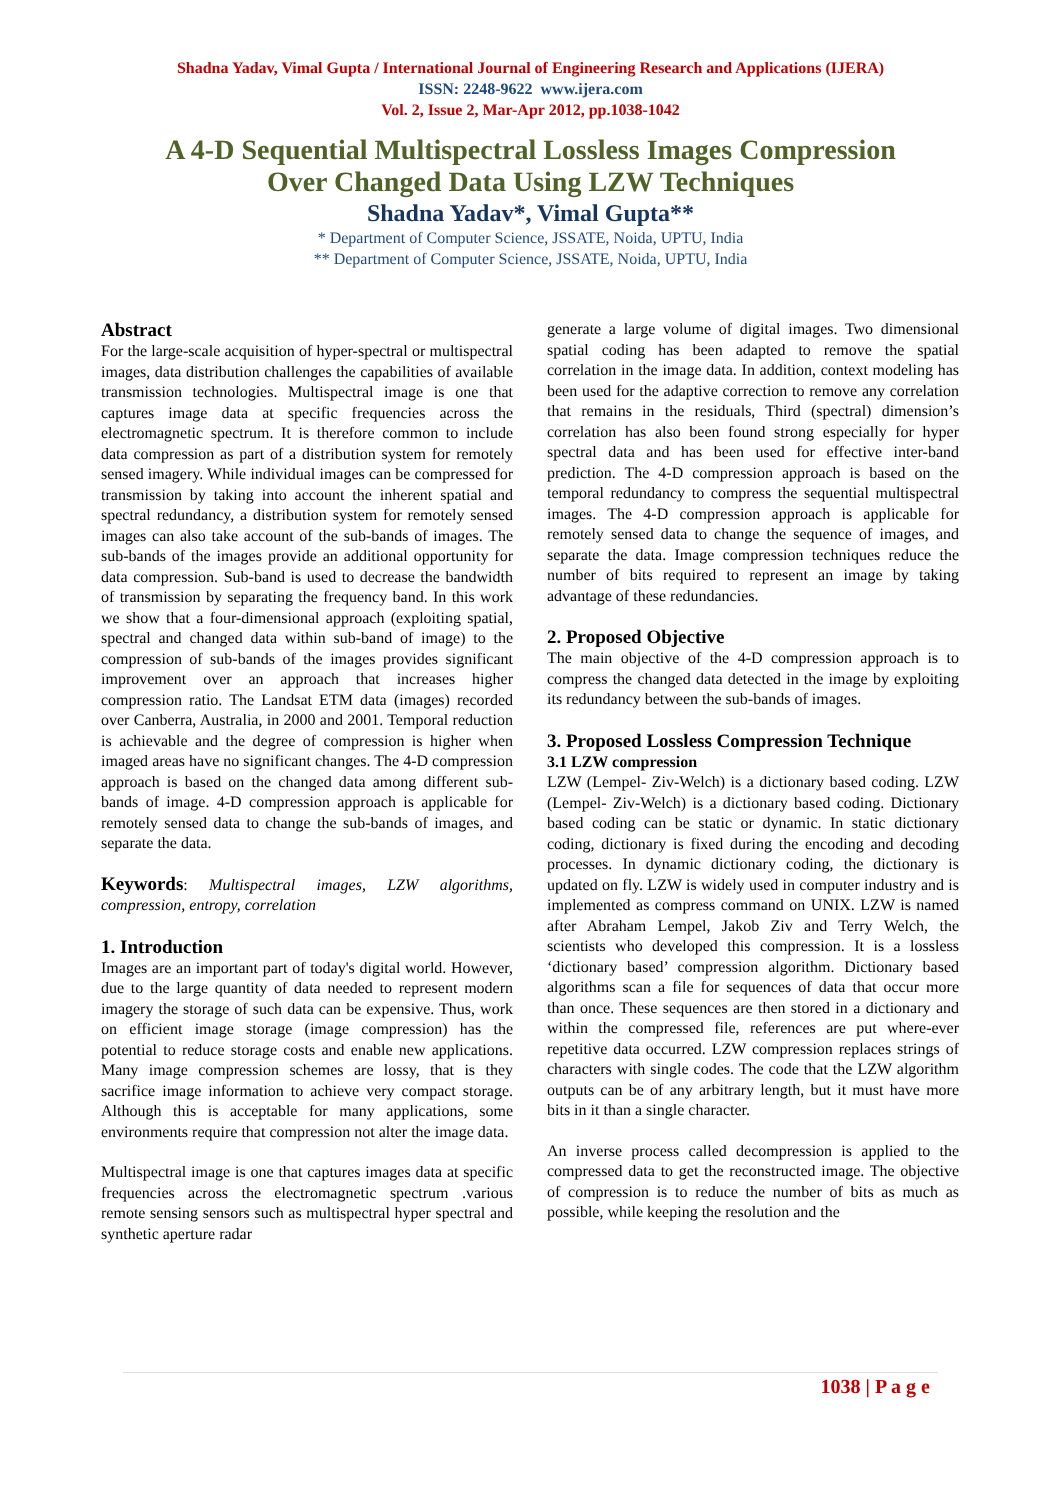Shadna Yadav, Vimal Gupta / International Journal of Engineering Research and Applications (IJERA)
ISSN: 2248-9622 www.ijera.com
Vol. 2, Issue 2, Mar-Apr 2012, pp.1038-1042
A 4-D Sequential Multispectral Lossless Images Compression
Over Changed Data Using LZW Techniques
Shadna Yadav*, Vimal Gupta**
* Department of Computer Science, JSSATE, Noida, UPTU, India
** Department of Computer Science, JSSATE, Noida, UPTU, India
Abstract
For the large-scale acquisition of hyper-spectral or multispectral images, data distribution challenges the capabilities of available transmission technologies. Multispectral image is one that captures image data at specific frequencies across the electromagnetic spectrum. It is therefore common to include data compression as part of a distribution system for remotely sensed imagery. While individual images can be compressed for transmission by taking into account the inherent spatial and spectral redundancy, a distribution system for remotely sensed images can also take account of the sub-bands of images. The sub-bands of the images provide an additional opportunity for data compression. Sub-band is used to decrease the bandwidth of transmission by separating the frequency band. In this work we show that a four-dimensional approach (exploiting spatial, spectral and changed data within sub-band of image) to the compression of sub-bands of the images provides significant improvement over an approach that increases higher compression ratio. The Landsat ETM data (images) recorded over Canberra, Australia, in 2000 and 2001. Temporal reduction is achievable and the degree of compression is higher when imaged areas have no significant changes. The 4-D compression approach is based on the changed data among different sub-bands of image. 4-D compression approach is applicable for remotely sensed data to change the sub-bands of images, and separate the data.
Keywords: Multispectral images, LZW algorithms, compression, entropy, correlation
1. Introduction
Images are an important part of today's digital world. However, due to the large quantity of data needed to represent modern imagery the storage of such data can be expensive. Thus, work on efficient image storage (image compression) has the potential to reduce storage costs and enable new applications. Many image compression schemes are lossy, that is they sacrifice image information to achieve very compact storage. Although this is acceptable for many applications, some environments require that compression not alter the image data.
Multispectral image is one that captures images data at specific frequencies across the electromagnetic spectrum .various remote sensing sensors such as multispectral hyper spectral and synthetic aperture radar
generate a large volume of digital images. Two dimensional spatial coding has been adapted to remove the spatial correlation in the image data. In addition, context modeling has been used for the adaptive correction to remove any correlation that remains in the residuals, Third (spectral) dimension’s correlation has also been found strong especially for hyper spectral data and has been used for effective inter-band prediction. The 4-D compression approach is based on the temporal redundancy to compress the sequential multispectral images. The 4-D compression approach is applicable for remotely sensed data to change the sequence of images, and separate the data. Image compression techniques reduce the number of bits required to represent an image by taking advantage of these redundancies.
2. Proposed Objective
The main objective of the 4-D compression approach is to compress the changed data detected in the image by exploiting its redundancy between the sub-bands of images.
3. Proposed Lossless Compression Technique
3.1 LZW compression
LZW (Lempel- Ziv-Welch) is a dictionary based coding. LZW (Lempel- Ziv-Welch) is a dictionary based coding. Dictionary based coding can be static or dynamic. In static dictionary coding, dictionary is fixed during the encoding and decoding processes. In dynamic dictionary coding, the dictionary is updated on fly. LZW is widely used in computer industry and is implemented as compress command on UNIX. LZW is named after Abraham Lempel, Jakob Ziv and Terry Welch, the scientists who developed this compression. It is a lossless ‘dictionary based’ compression algorithm. Dictionary based algorithms scan a file for sequences of data that occur more than once. These sequences are then stored in a dictionary and within the compressed file, references are put where-ever repetitive data occurred. LZW compression replaces strings of characters with single codes. The code that the LZW algorithm outputs can be of any arbitrary length, but it must have more bits in it than a single character.
An inverse process called decompression is applied to the compressed data to get the reconstructed image. The objective of compression is to reduce the number of bits as much as possible, while keeping the resolution and the
1038 | P a g e